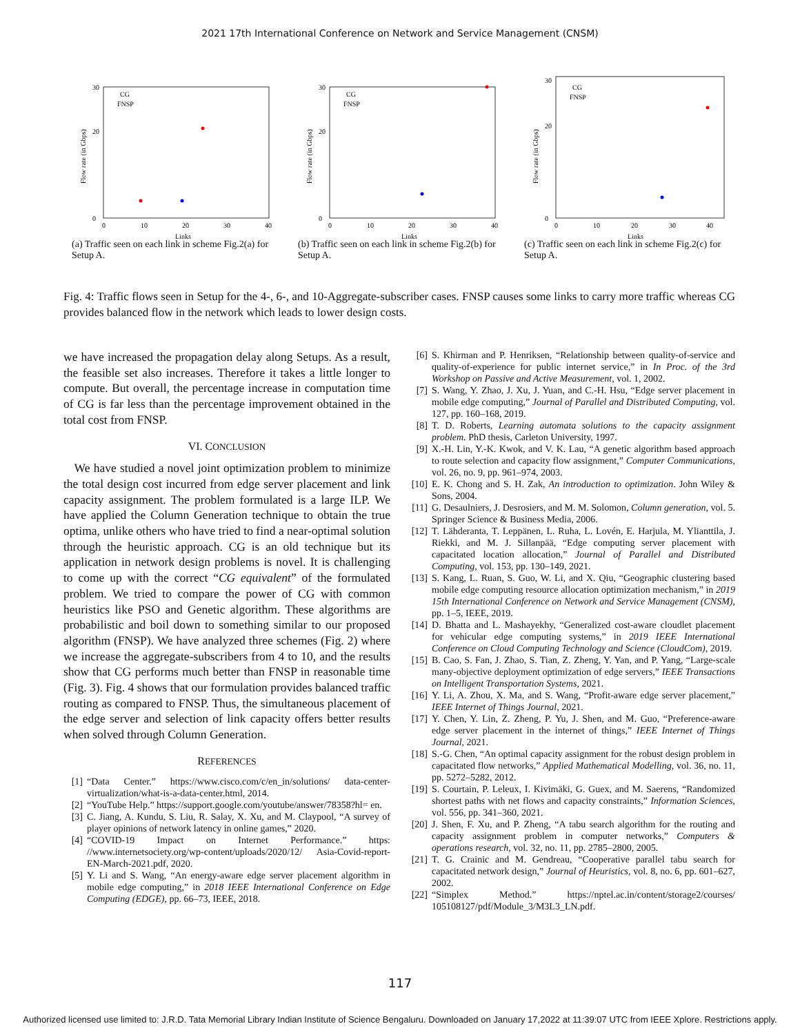2021 17th International Conference on Network and Service Management (CNSM)
30
20
0
0
10
20
30
40
Links
Flow rate (in Gbps)
CG
FNSP
(a) Traffic seen on each link in scheme Fig.2(a) for Setup A.
30
20
0
0
10
20
30
40
Links
Flow rate (in Gbps)
CG
FNSP
(b) Traffic seen on each link in scheme Fig.2(b) for Setup A.
30
20
0
0
10
20
30
40
Links
Flow rate (in Gbps)
CG
FNSP
(c) Traffic seen on each link in scheme Fig.2(c) for Setup A.
Fig. 4: Traffic flows seen in Setup for the 4-, 6-, and 10-Aggregate-subscriber cases. FNSP causes some links to carry more traffic whereas CG provides balanced flow in the network which leads to lower design costs.
we have increased the propagation delay along Setups. As a result, the feasible set also increases. Therefore it takes a little longer to compute. But overall, the percentage increase in computation time of CG is far less than the percentage improvement obtained in the total cost from FNSP.
VI. CONCLUSION
We have studied a novel joint optimization problem to minimize the total design cost incurred from edge server placement and link capacity assignment. The problem formulated is a large ILP. We have applied the Column Generation technique to obtain the true optima, unlike others who have tried to find a near-optimal solution through the heuristic approach. CG is an old technique but its application in network design problems is novel. It is challenging to come up with the correct “CG equivalent” of the formulated problem. We tried to compare the power of CG with common heuristics like PSO and Genetic algorithm. These algorithms are probabilistic and boil down to something similar to our proposed algorithm (FNSP). We have analyzed three schemes (Fig. 2) where we increase the aggregate-subscribers from 4 to 10, and the results show that CG performs much better than FNSP in reasonable time (Fig. 3). Fig. 4 shows that our formulation provides balanced traffic routing as compared to FNSP. Thus, the simultaneous placement of the edge server and selection of link capacity offers better results when solved through Column Generation.
REFERENCES
[1] “Data Center.” https://www.cisco.com/c/en_in/solutions/ data-center-virtualization/what-is-a-data-center.html, 2014.
[2] “YouTube Help.” https://support.google.com/youtube/answer/78358?hl= en.
[3] C. Jiang, A. Kundu, S. Liu, R. Salay, X. Xu, and M. Claypool, “A survey of player opinions of network latency in online games,” 2020.
[4] “COVID-19 Impact on Internet Performance.” https: //www.internetsociety.org/wp-content/uploads/2020/12/ Asia-Covid-report-EN-March-2021.pdf, 2020.
[5] Y. Li and S. Wang, “An energy-aware edge server placement algorithm in mobile edge computing,” in 2018 IEEE International Conference on Edge Computing (EDGE), pp. 66–73, IEEE, 2018.
[6] S. Khirman and P. Henriksen, “Relationship between quality-of-service and quality-of-experience for public internet service,” in In Proc. of the 3rd Workshop on Passive and Active Measurement, vol. 1, 2002.
[7] S. Wang, Y. Zhao, J. Xu, J. Yuan, and C.-H. Hsu, “Edge server placement in mobile edge computing,” Journal of Parallel and Distributed Computing, vol. 127, pp. 160–168, 2019.
[8] T. D. Roberts, Learning automata solutions to the capacity assignment problem. PhD thesis, Carleton University, 1997.
[9] X.-H. Lin, Y.-K. Kwok, and V. K. Lau, “A genetic algorithm based approach to route selection and capacity flow assignment,” Computer Communications, vol. 26, no. 9, pp. 961–974, 2003.
[10] E. K. Chong and S. H. Zak, An introduction to optimization. John Wiley & Sons, 2004.
[11] G. Desaulniers, J. Desrosiers, and M. M. Solomon, Column generation, vol. 5. Springer Science & Business Media, 2006.
[12] T. Lähderanta, T. Leppänen, L. Ruha, L. Lovén, E. Harjula, M. Ylianttila, J. Riekki, and M. J. Sillanpää, “Edge computing server placement with capacitated location allocation,” Journal of Parallel and Distributed Computing, vol. 153, pp. 130–149, 2021.
[13] S. Kang, L. Ruan, S. Guo, W. Li, and X. Qiu, “Geographic clustering based mobile edge computing resource allocation optimization mechanism,” in 2019 15th International Conference on Network and Service Management (CNSM), pp. 1–5, IEEE, 2019.
[14] D. Bhatta and L. Mashayekhy, “Generalized cost-aware cloudlet placement for vehicular edge computing systems,” in 2019 IEEE International Conference on Cloud Computing Technology and Science (CloudCom), 2019.
[15] B. Cao, S. Fan, J. Zhao, S. Tian, Z. Zheng, Y. Yan, and P. Yang, “Large-scale many-objective deployment optimization of edge servers,” IEEE Transactions on Intelligent Transportation Systems, 2021.
[16] Y. Li, A. Zhou, X. Ma, and S. Wang, “Profit-aware edge server placement,” IEEE Internet of Things Journal, 2021.
[17] Y. Chen, Y. Lin, Z. Zheng, P. Yu, J. Shen, and M. Guo, “Preference-aware edge server placement in the internet of things,” IEEE Internet of Things Journal, 2021.
[18] S.-G. Chen, “An optimal capacity assignment for the robust design problem in capacitated flow networks,” Applied Mathematical Modelling, vol. 36, no. 11, pp. 5272–5282, 2012.
[19] S. Courtain, P. Leleux, I. Kivimäki, G. Guex, and M. Saerens, “Randomized shortest paths with net flows and capacity constraints,” Information Sciences, vol. 556, pp. 341–360, 2021.
[20] J. Shen, F. Xu, and P. Zheng, “A tabu search algorithm for the routing and capacity assignment problem in computer networks,” Computers & operations research, vol. 32, no. 11, pp. 2785–2800, 2005.
[21] T. G. Crainic and M. Gendreau, “Cooperative parallel tabu search for capacitated network design,” Journal of Heuristics, vol. 8, no. 6, pp. 601–627, 2002.
[22] “Simplex Method.” https://nptel.ac.in/content/storage2/courses/ 105108127/pdf/Module_3/M3L3_LN.pdf.
117
Authorized licensed use limited to: J.R.D. Tata Memorial Library Indian Institute of Science Bengaluru. Downloaded on January 17,2022 at 11:39:07 UTC from IEEE Xplore. Restrictions apply.